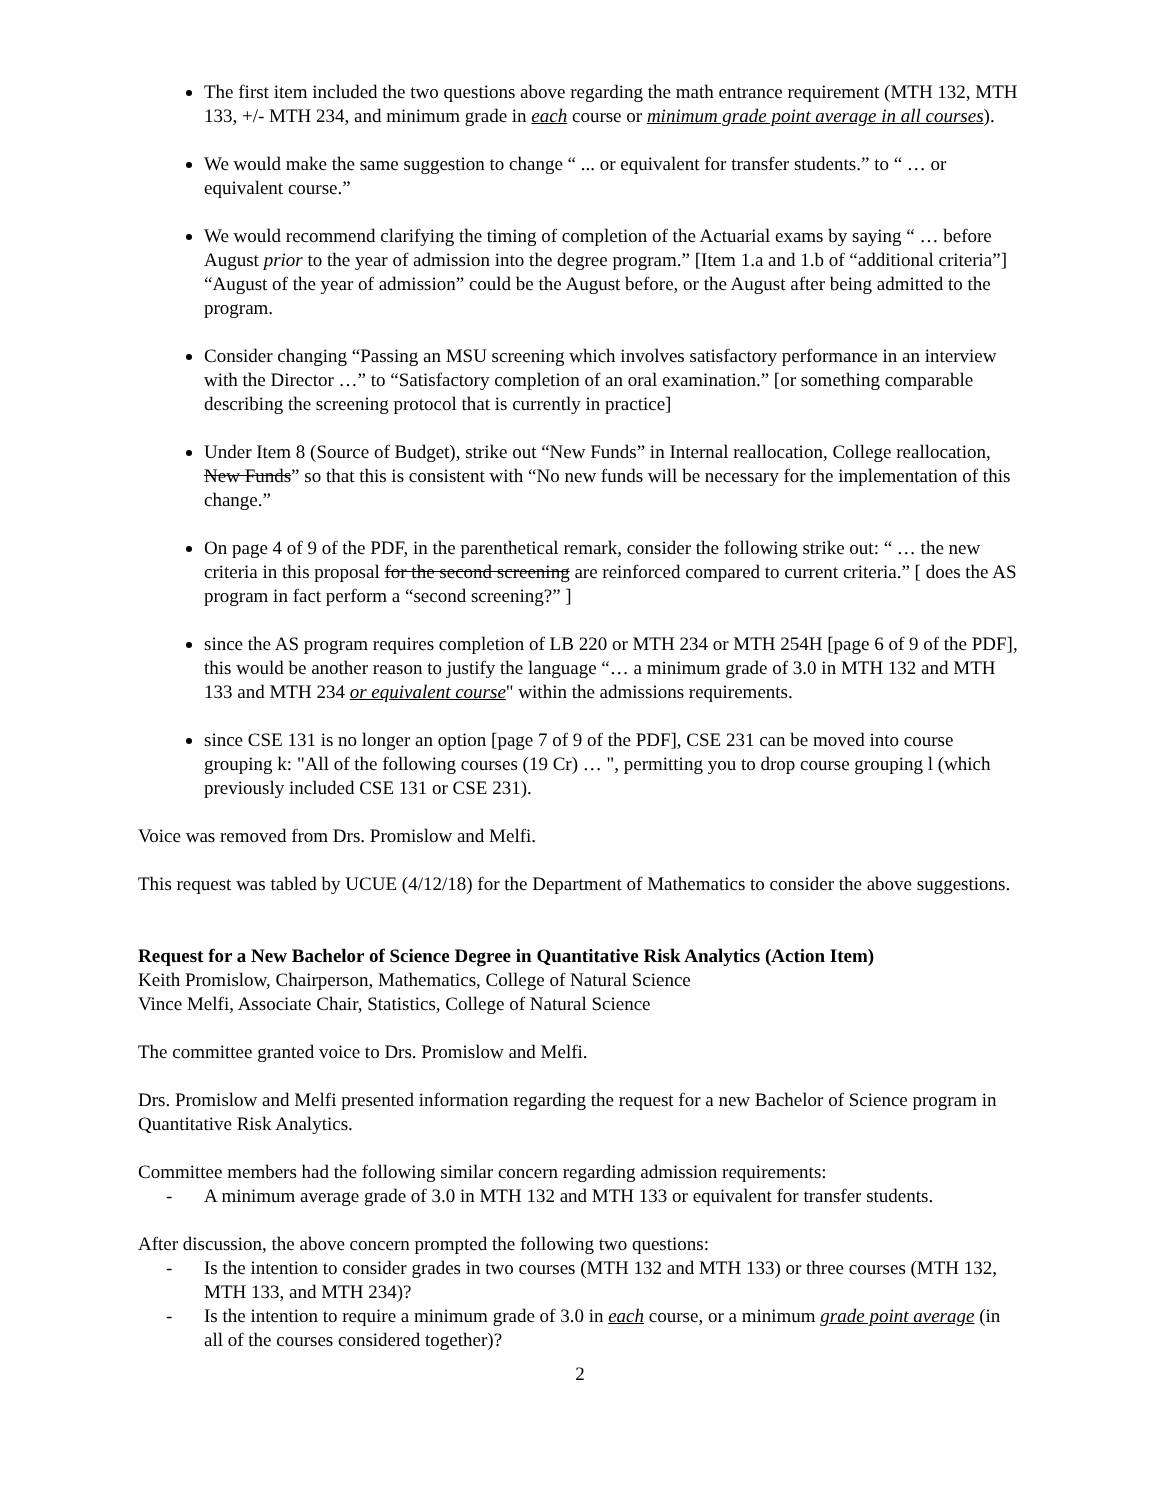The first item included the two questions above regarding the math entrance requirement (MTH 132, MTH 133, +/- MTH 234, and minimum grade in each course or minimum grade point average in all courses).
We would make the same suggestion to change “ ... or equivalent for transfer students.” to “ … or equivalent course.”
We would recommend clarifying the timing of completion of the Actuarial exams by saying “ … before August prior to the year of admission into the degree program.” [Item 1.a and 1.b of “additional criteria”] “August of the year of admission” could be the August before, or the August after being admitted to the program.
Consider changing “Passing an MSU screening which involves satisfactory performance in an interview with the Director …” to “Satisfactory completion of an oral examination.” [or something comparable describing the screening protocol that is currently in practice]
Under Item 8 (Source of Budget), strike out “New Funds” in Internal reallocation, College reallocation, New Funds” so that this is consistent with “No new funds will be necessary for the implementation of this change.”
On page 4 of 9 of the PDF, in the parenthetical remark, consider the following strike out: “ … the new criteria in this proposal for the second screening are reinforced compared to current criteria.” [ does the AS program in fact perform a “second screening?” ]
since the AS program requires completion of LB 220 or MTH 234 or MTH 254H [page 6 of 9 of the PDF], this would be another reason to justify the language “… a minimum grade of 3.0 in MTH 132 and MTH 133 and MTH 234 or equivalent course" within the admissions requirements.
since CSE 131 is no longer an option [page 7 of 9 of the PDF], CSE 231 can be moved into course grouping k: "All of the following courses (19 Cr) … ", permitting you to drop course grouping l (which previously included CSE 131 or CSE 231).
Voice was removed from Drs. Promislow and Melfi.
This request was tabled by UCUE (4/12/18) for the Department of Mathematics to consider the above suggestions.
Request for a New Bachelor of Science Degree in Quantitative Risk Analytics (Action Item)
Keith Promislow, Chairperson, Mathematics, College of Natural Science
Vince Melfi, Associate Chair, Statistics, College of Natural Science
The committee granted voice to Drs. Promislow and Melfi.
Drs. Promislow and Melfi presented information regarding the request for a new Bachelor of Science program in Quantitative Risk Analytics.
Committee members had the following similar concern regarding admission requirements:
- A minimum average grade of 3.0 in MTH 132 and MTH 133 or equivalent for transfer students.
After discussion, the above concern prompted the following two questions:
- Is the intention to consider grades in two courses (MTH 132 and MTH 133) or three courses (MTH 132, MTH 133, and MTH 234)?
- Is the intention to require a minimum grade of 3.0 in each course, or a minimum grade point average (in all of the courses considered together)?
2